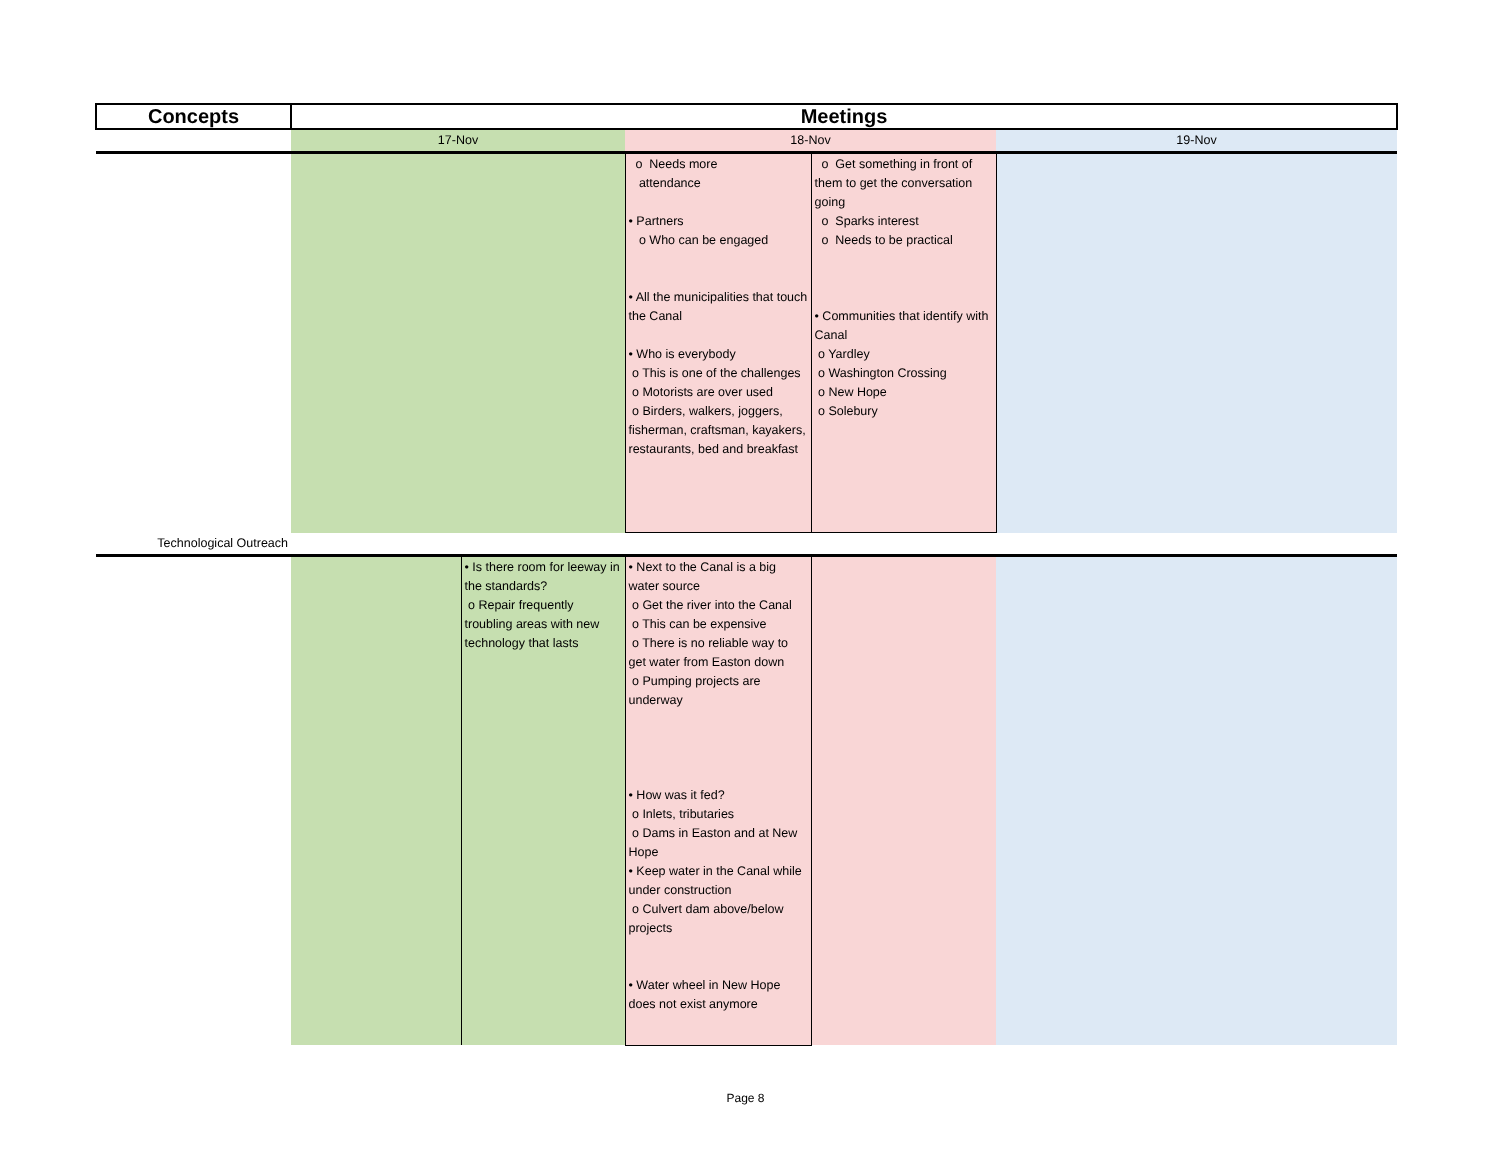| Concepts | Meetings | | | | |
| --- | --- | --- | --- | --- | --- |
| | 17-Nov | | 18-Nov | | 19-Nov |
| | | | o Needs more attendance • Partners o Who can be engaged • All the municipalities that touch the Canal • Who is everybody o This is one of the challenges o Motorists are over used o Birders, walkers, joggers, fisherman, craftsman, kayakers, restaurants, bed and breakfast | o Get something in front of them to get the conversation going o Sparks interest o Needs to be practical • Communities that identify with Canal o Yardley o Washington Crossing o New Hope o Solebury | |
| Technological Outreach | | | | | |
| | | • Is there room for leeway in the standards? o Repair frequently troubling areas with new technology that lasts | • Next to the Canal is a big water source o Get the river into the Canal o This can be expensive o There is no reliable way to get water from Easton down o Pumping projects are underway • How was it fed? o Inlets, tributaries o Dams in Easton and at New Hope • Keep water in the Canal while under construction o Culvert dam above/below projects • Water wheel in New Hope does not exist anymore | | |
Page 8